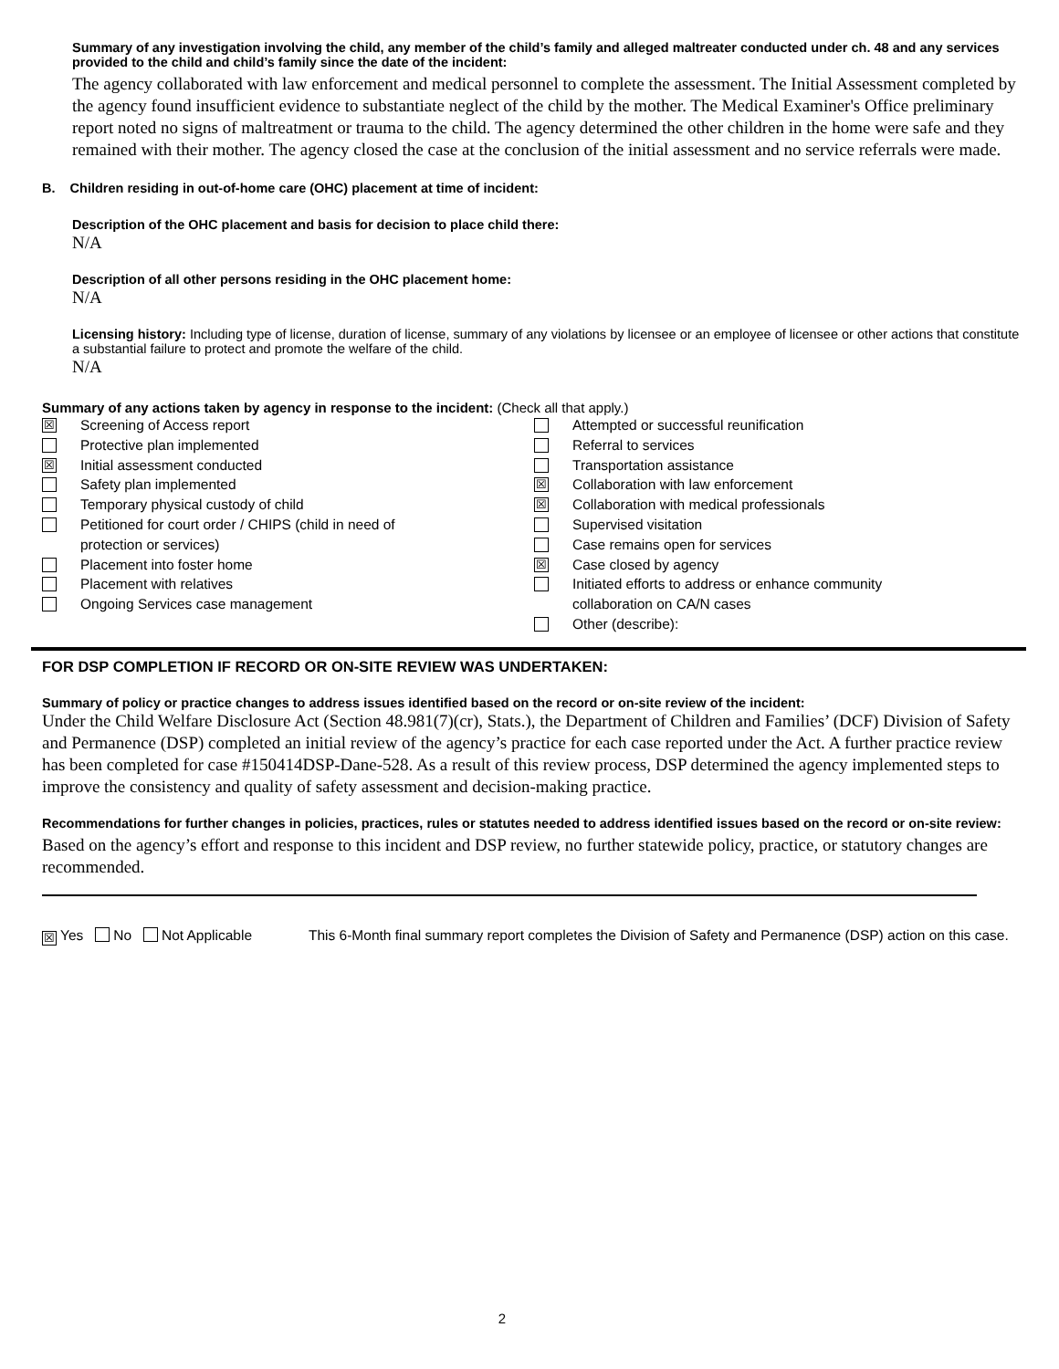Summary of any investigation involving the child, any member of the child’s family and alleged maltreater conducted under ch. 48 and any services provided to the child and child’s family since the date of the incident:
The agency collaborated with law enforcement and medical personnel to complete the assessment. The Initial Assessment completed by the agency found insufficient evidence to substantiate neglect of the child by the mother. The Medical Examiner's Office preliminary report noted no signs of maltreatment or trauma to the child. The agency determined the other children in the home were safe and they remained with their mother. The agency closed the case at the conclusion of the initial assessment and no service referrals were made.
B. Children residing in out-of-home care (OHC) placement at time of incident:
Description of the OHC placement and basis for decision to place child there:
N/A
Description of all other persons residing in the OHC placement home:
N/A
Licensing history: Including type of license, duration of license, summary of any violations by licensee or an employee of licensee or other actions that constitute a substantial failure to protect and promote the welfare of the child.
N/A
Summary of any actions taken by agency in response to the incident: (Check all that apply.)
☒ Screening of Access report
Protective plan implemented
☒ Initial assessment conducted
Safety plan implemented
Temporary physical custody of child
Petitioned for court order / CHIPS (child in need of
protection or services)
Placement into foster home
Placement with relatives
Ongoing Services case management
Attempted or successful reunification
Referral to services
Transportation assistance
☒ Collaboration with law enforcement
☒ Collaboration with medical professionals
Supervised visitation
Case remains open for services
☒ Case closed by agency
Initiated efforts to address or enhance community
collaboration on CA/N cases
Other (describe):
FOR DSP COMPLETION IF RECORD OR ON-SITE REVIEW WAS UNDERTAKEN:
Summary of policy or practice changes to address issues identified based on the record or on-site review of the incident:
Under the Child Welfare Disclosure Act (Section 48.981(7)(cr), Stats.), the Department of Children and Families’ (DCF) Division of Safety and Permanence (DSP) completed an initial review of the agency’s practice for each case reported under the Act. A further practice review has been completed for case #150414DSP-Dane-528. As a result of this review process, DSP determined the agency implemented steps to improve the consistency and quality of safety assessment and decision-making practice.
Recommendations for further changes in policies, practices, rules or statutes needed to address identified issues based on the record or on-site review:
Based on the agency’s effort and response to this incident and DSP review, no further statewide policy, practice, or statutory changes are recommended.
☒ Yes No Not Applicable This 6-Month final summary report completes the Division of Safety and Permanence (DSP) action on this case.
2